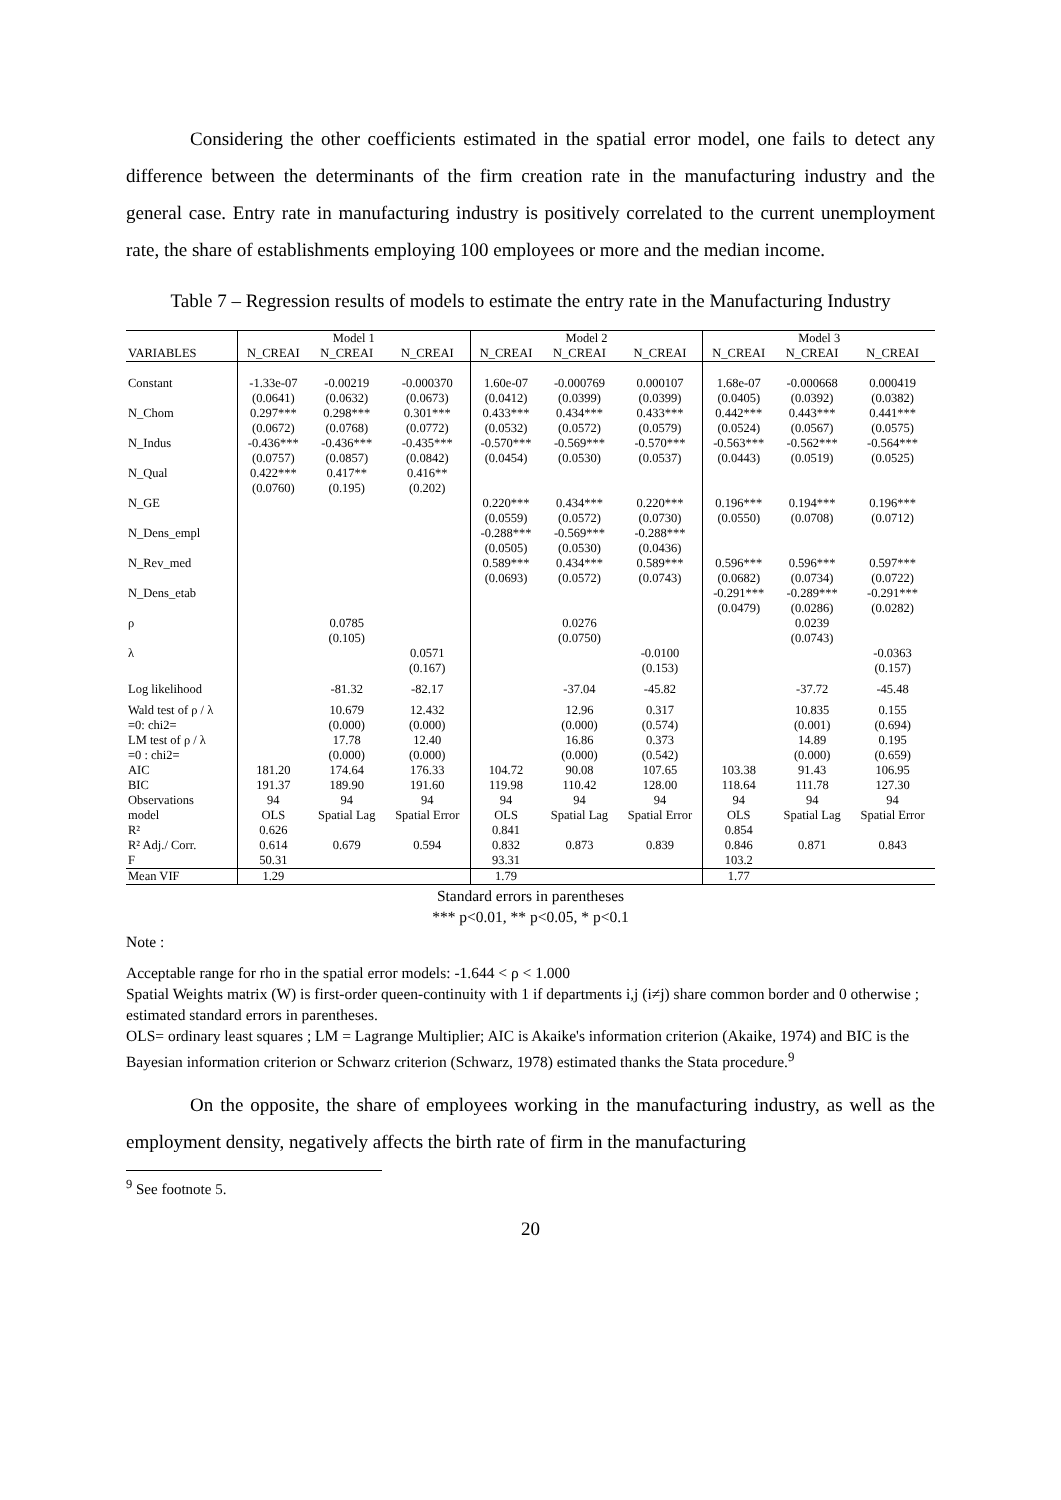Considering the other coefficients estimated in the spatial error model, one fails to detect any difference between the determinants of the firm creation rate in the manufacturing industry and the general case. Entry rate in manufacturing industry is positively correlated to the current unemployment rate, the share of establishments employing 100 employees or more and the median income.
Table 7 – Regression results of models to estimate the entry rate in the Manufacturing Industry
| | Model 1 | | | Model 2 | | | Model 3 | | |
| --- | --- | --- | --- | --- | --- | --- | --- | --- | --- |
| VARIABLES | N_CREAI | N_CREAI | N_CREAI | N_CREAI | N_CREAI | N_CREAI | N_CREAI | N_CREAI | N_CREAI |
| Constant | -1.33e-07 (0.0641) | -0.00219 (0.0632) | -0.000370 (0.0673) | 1.60e-07 (0.0412) | -0.000769 (0.0399) | 0.000107 (0.0399) | 1.68e-07 (0.0405) | -0.000668 (0.0392) | 0.000419 (0.0382) |
| N_Chom | 0.297*** (0.0672) | 0.298*** (0.0768) | 0.301*** (0.0772) | 0.433*** (0.0532) | 0.434*** (0.0572) | 0.433*** (0.0579) | 0.442*** (0.0524) | 0.443*** (0.0567) | 0.441*** (0.0575) |
| N_Indus | -0.436*** (0.0757) | -0.436*** (0.0857) | -0.435*** (0.0842) | -0.570*** (0.0454) | -0.569*** (0.0530) | -0.570*** (0.0537) | -0.563*** (0.0443) | -0.562*** (0.0519) | -0.564*** (0.0525) |
| N_Qual | 0.422*** (0.0760) | 0.417** (0.195) | 0.416** (0.202) | | | | | | |
| N_GE | | | | 0.220*** (0.0559) | 0.434*** (0.0572) | 0.220*** (0.0730) | 0.196*** (0.0550) | 0.194*** (0.0708) | 0.196*** (0.0712) |
| N_Dens_empl | | | | -0.288*** (0.0505) | -0.569*** (0.0530) | -0.288*** (0.0436) | | | |
| N_Rev_med | | | | 0.589*** (0.0693) | 0.434*** (0.0572) | 0.589*** (0.0743) | 0.596*** (0.0682) | 0.596*** (0.0734) | 0.597*** (0.0722) |
| N_Dens_etab | | | | | | | -0.291*** (0.0479) | -0.289*** (0.0286) | -0.291*** (0.0282) |
| ρ | | 0.0785 (0.105) | | | 0.0276 (0.0750) | | | 0.0239 (0.0743) | |
| λ | | | 0.0571 (0.167) | | | -0.0100 (0.153) | | | -0.0363 (0.157) |
| Log likelihood | | -81.32 | -82.17 | | -37.04 | -45.82 | | -37.72 | -45.48 |
| Wald test of ρ / λ =0: chi2= | | 10.679 (0.000) | 12.432 (0.000) | | 12.96 (0.000) | 0.317 (0.574) | | 10.835 (0.001) | 0.155 (0.694) |
| LM test of ρ / λ =0 : chi2= | | 17.78 (0.000) | 12.40 (0.000) | | 16.86 (0.000) | 0.373 (0.542) | | 14.89 (0.000) | 0.195 (0.659) |
| AIC | 181.20 | 174.64 | 176.33 | 104.72 | 90.08 | 107.65 | 103.38 | 91.43 | 106.95 |
| BIC | 191.37 | 189.90 | 191.60 | 119.98 | 110.42 | 128.00 | 118.64 | 111.78 | 127.30 |
| Observations | 94 | 94 | 94 | 94 | 94 | 94 | 94 | 94 | 94 |
| model | OLS | Spatial Lag | Spatial Error | OLS | Spatial Lag | Spatial Error | OLS | Spatial Lag | Spatial Error |
| R² | 0.626 | | | 0.841 | | | 0.854 | | |
| R² Adj./ Corr. | 0.614 | 0.679 | 0.594 | 0.832 | 0.873 | 0.839 | 0.846 | 0.871 | 0.843 |
| F | 50.31 | | | 93.31 | | | 103.2 | | |
| Mean VIF | 1.29 | | | 1.79 | | | 1.77 | | |
Standard errors in parentheses
*** p<0.01, ** p<0.05, * p<0.1
Note :
Acceptable range for rho in the spatial error models: -1.644 < ρ < 1.000
Spatial Weights matrix (W) is first-order queen-continuity with 1 if departments i,j (i≠j) share common border and 0 otherwise ; estimated standard errors in parentheses.
OLS= ordinary least squares ; LM = Lagrange Multiplier; AIC is Akaike's information criterion (Akaike, 1974) and BIC is the Bayesian information criterion or Schwarz criterion (Schwarz, 1978) estimated thanks the Stata procedure.<sup>9</sup>
On the opposite, the share of employees working in the manufacturing industry, as well as the employment density, negatively affects the birth rate of firm in the manufacturing
<sup>9</sup> See footnote 5.
20